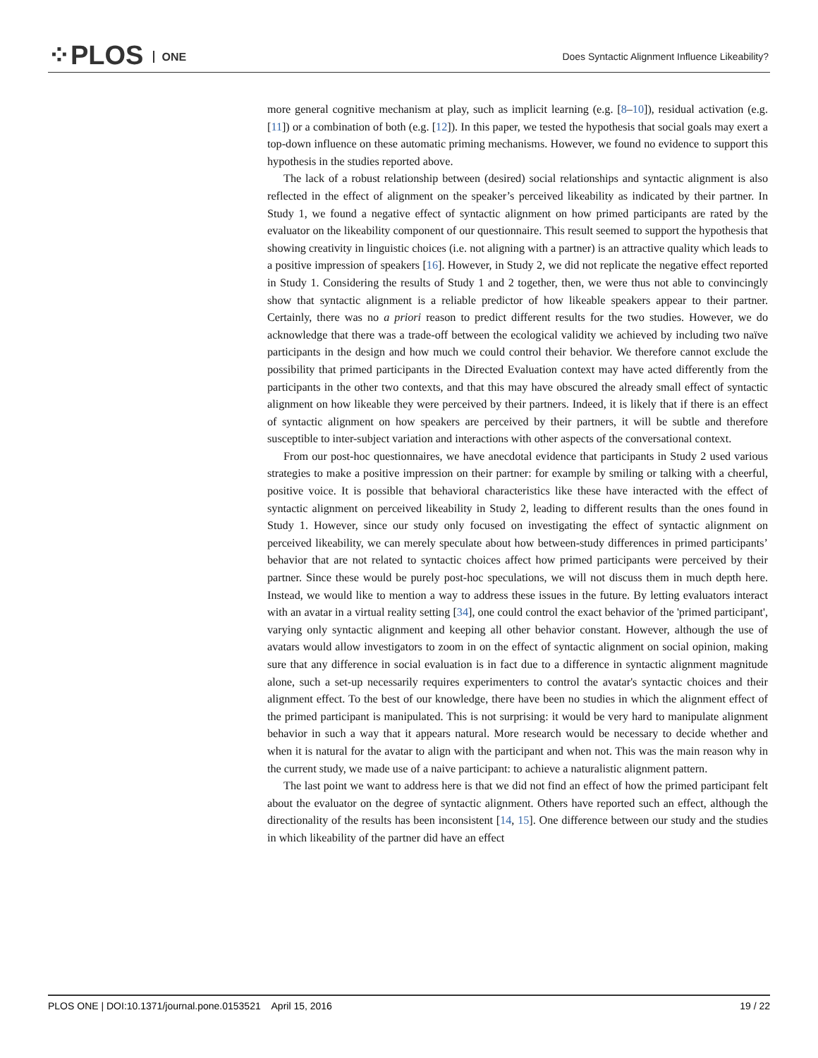⁘PLOS ONE
Does Syntactic Alignment Influence Likeability?
more general cognitive mechanism at play, such as implicit learning (e.g. [8–10]), residual activation (e.g. [11]) or a combination of both (e.g. [12]). In this paper, we tested the hypothesis that social goals may exert a top-down influence on these automatic priming mechanisms. However, we found no evidence to support this hypothesis in the studies reported above.
The lack of a robust relationship between (desired) social relationships and syntactic alignment is also reflected in the effect of alignment on the speaker’s perceived likeability as indicated by their partner. In Study 1, we found a negative effect of syntactic alignment on how primed participants are rated by the evaluator on the likeability component of our questionnaire. This result seemed to support the hypothesis that showing creativity in linguistic choices (i.e. not aligning with a partner) is an attractive quality which leads to a positive impression of speakers [16]. However, in Study 2, we did not replicate the negative effect reported in Study 1. Considering the results of Study 1 and 2 together, then, we were thus not able to convincingly show that syntactic alignment is a reliable predictor of how likeable speakers appear to their partner. Certainly, there was no a priori reason to predict different results for the two studies. However, we do acknowledge that there was a trade-off between the ecological validity we achieved by including two naïve participants in the design and how much we could control their behavior. We therefore cannot exclude the possibility that primed participants in the Directed Evaluation context may have acted differently from the participants in the other two contexts, and that this may have obscured the already small effect of syntactic alignment on how likeable they were perceived by their partners. Indeed, it is likely that if there is an effect of syntactic alignment on how speakers are perceived by their partners, it will be subtle and therefore susceptible to inter-subject variation and interactions with other aspects of the conversational context.
From our post-hoc questionnaires, we have anecdotal evidence that participants in Study 2 used various strategies to make a positive impression on their partner: for example by smiling or talking with a cheerful, positive voice. It is possible that behavioral characteristics like these have interacted with the effect of syntactic alignment on perceived likeability in Study 2, leading to different results than the ones found in Study 1. However, since our study only focused on investigating the effect of syntactic alignment on perceived likeability, we can merely speculate about how between-study differences in primed participants’ behavior that are not related to syntactic choices affect how primed participants were perceived by their partner. Since these would be purely post-hoc speculations, we will not discuss them in much depth here. Instead, we would like to mention a way to address these issues in the future. By letting evaluators interact with an avatar in a virtual reality setting [34], one could control the exact behavior of the 'primed participant', varying only syntactic alignment and keeping all other behavior constant. However, although the use of avatars would allow investigators to zoom in on the effect of syntactic alignment on social opinion, making sure that any difference in social evaluation is in fact due to a difference in syntactic alignment magnitude alone, such a set-up necessarily requires experimenters to control the avatar's syntactic choices and their alignment effect. To the best of our knowledge, there have been no studies in which the alignment effect of the primed participant is manipulated. This is not surprising: it would be very hard to manipulate alignment behavior in such a way that it appears natural. More research would be necessary to decide whether and when it is natural for the avatar to align with the participant and when not. This was the main reason why in the current study, we made use of a naive participant: to achieve a naturalistic alignment pattern.
The last point we want to address here is that we did not find an effect of how the primed participant felt about the evaluator on the degree of syntactic alignment. Others have reported such an effect, although the directionality of the results has been inconsistent [14, 15]. One difference between our study and the studies in which likeability of the partner did have an effect
PLOS ONE | DOI:10.1371/journal.pone.0153521 April 15, 2016 19 / 22